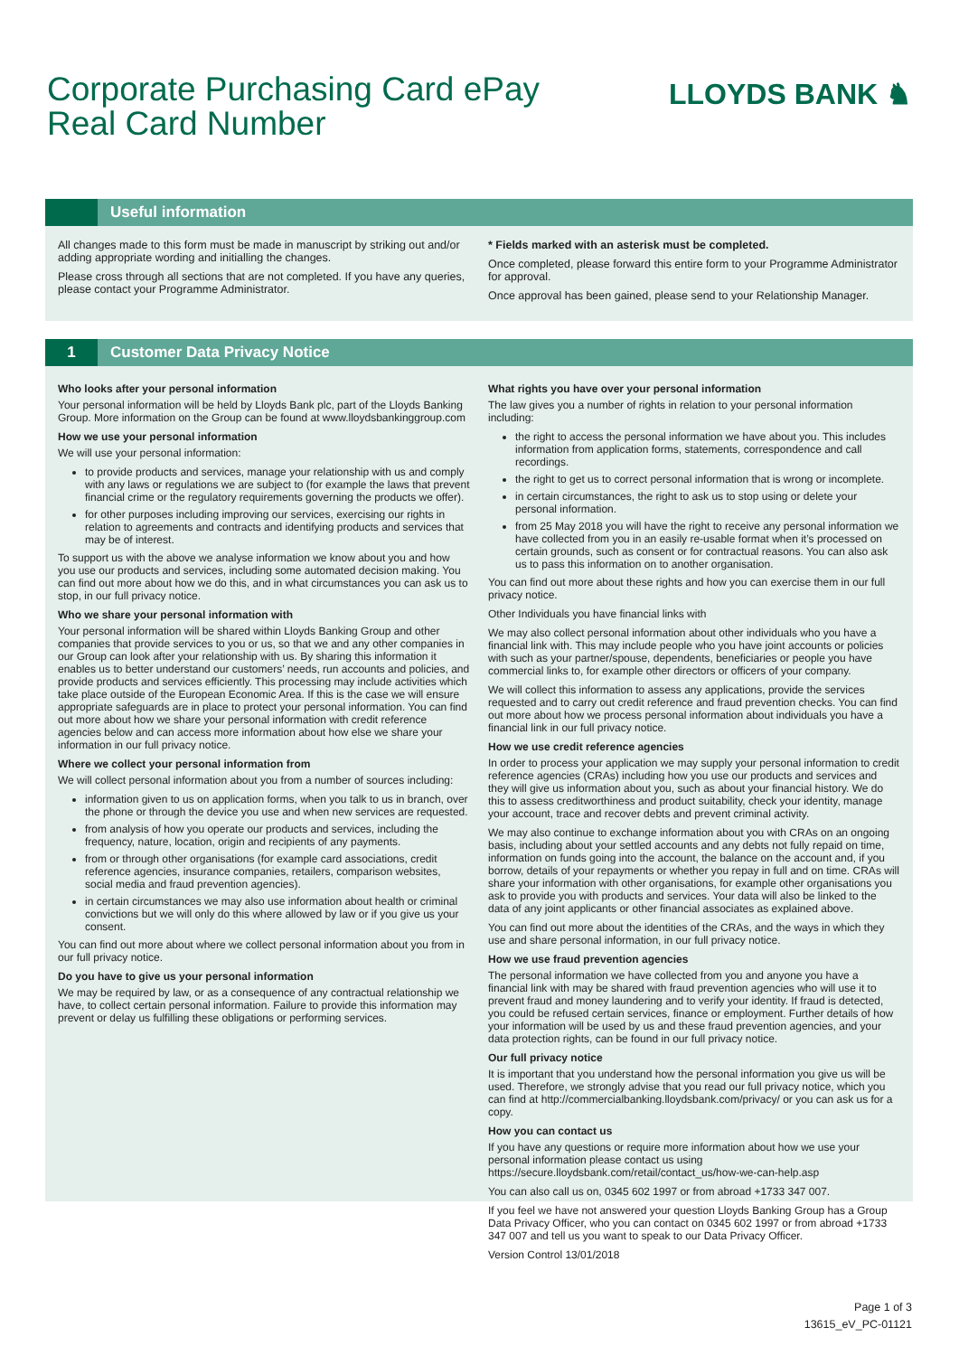Corporate Purchasing Card ePay
Real Card Number
LLOYDS BANK ♞
Useful information
All changes made to this form must be made in manuscript by striking out and/or adding appropriate wording and initialling the changes.
Please cross through all sections that are not completed. If you have any queries, please contact your Programme Administrator.
* Fields marked with an asterisk must be completed.
Once completed, please forward this entire form to your Programme Administrator for approval.
Once approval has been gained, please send to your Relationship Manager.
1
Customer Data Privacy Notice
Who looks after your personal information
Your personal information will be held by Lloyds Bank plc, part of the Lloyds Banking Group. More information on the Group can be found at www.lloydsbankinggroup.com
How we use your personal information
We will use your personal information:
to provide products and services, manage your relationship with us and comply with any laws or regulations we are subject to (for example the laws that prevent financial crime or the regulatory requirements governing the products we offer).
for other purposes including improving our services, exercising our rights in relation to agreements and contracts and identifying products and services that may be of interest.
To support us with the above we analyse information we know about you and how you use our products and services, including some automated decision making. You can find out more about how we do this, and in what circumstances you can ask us to stop, in our full privacy notice.
Who we share your personal information with
Your personal information will be shared within Lloyds Banking Group and other companies that provide services to you or us, so that we and any other companies in our Group can look after your relationship with us. By sharing this information it enables us to better understand our customers’ needs, run accounts and policies, and provide products and services efficiently. This processing may include activities which take place outside of the European Economic Area. If this is the case we will ensure appropriate safeguards are in place to protect your personal information. You can find out more about how we share your personal information with credit reference agencies below and can access more information about how else we share your information in our full privacy notice.
Where we collect your personal information from
We will collect personal information about you from a number of sources including:
information given to us on application forms, when you talk to us in branch, over the phone or through the device you use and when new services are requested.
from analysis of how you operate our products and services, including the frequency, nature, location, origin and recipients of any payments.
from or through other organisations (for example card associations, credit reference agencies, insurance companies, retailers, comparison websites, social media and fraud prevention agencies).
in certain circumstances we may also use information about health or criminal convictions but we will only do this where allowed by law or if you give us your consent.
You can find out more about where we collect personal information about you from in our full privacy notice.
Do you have to give us your personal information
We may be required by law, or as a consequence of any contractual relationship we have, to collect certain personal information. Failure to provide this information may prevent or delay us fulfilling these obligations or performing services.
What rights you have over your personal information
The law gives you a number of rights in relation to your personal information including:
the right to access the personal information we have about you. This includes information from application forms, statements, correspondence and call recordings.
the right to get us to correct personal information that is wrong or incomplete.
in certain circumstances, the right to ask us to stop using or delete your personal information.
from 25 May 2018 you will have the right to receive any personal information we have collected from you in an easily re-usable format when it’s processed on certain grounds, such as consent or for contractual reasons. You can also ask us to pass this information on to another organisation.
You can find out more about these rights and how you can exercise them in our full privacy notice.
Other Individuals you have financial links with
We may also collect personal information about other individuals who you have a financial link with. This may include people who you have joint accounts or policies with such as your partner/spouse, dependents, beneficiaries or people you have commercial links to, for example other directors or officers of your company.
We will collect this information to assess any applications, provide the services requested and to carry out credit reference and fraud prevention checks. You can find out more about how we process personal information about individuals you have a financial link in our full privacy notice.
How we use credit reference agencies
In order to process your application we may supply your personal information to credit reference agencies (CRAs) including how you use our products and services and they will give us information about you, such as about your financial history. We do this to assess creditworthiness and product suitability, check your identity, manage your account, trace and recover debts and prevent criminal activity.
We may also continue to exchange information about you with CRAs on an ongoing basis, including about your settled accounts and any debts not fully repaid on time, information on funds going into the account, the balance on the account and, if you borrow, details of your repayments or whether you repay in full and on time. CRAs will share your information with other organisations, for example other organisations you ask to provide you with products and services. Your data will also be linked to the data of any joint applicants or other financial associates as explained above.
You can find out more about the identities of the CRAs, and the ways in which they use and share personal information, in our full privacy notice.
How we use fraud prevention agencies
The personal information we have collected from you and anyone you have a financial link with may be shared with fraud prevention agencies who will use it to prevent fraud and money laundering and to verify your identity. If fraud is detected, you could be refused certain services, finance or employment. Further details of how your information will be used by us and these fraud prevention agencies, and your data protection rights, can be found in our full privacy notice.
Our full privacy notice
It is important that you understand how the personal information you give us will be used. Therefore, we strongly advise that you read our full privacy notice, which you can find at http://commercialbanking.lloydsbank.com/privacy/ or you can ask us for a copy.
How you can contact us
If you have any questions or require more information about how we use your personal information please contact us using https://secure.lloydsbank.com/retail/contact_us/how-we-can-help.asp
You can also call us on, 0345 602 1997 or from abroad +1733 347 007.
If you feel we have not answered your question Lloyds Banking Group has a Group Data Privacy Officer, who you can contact on 0345 602 1997 or from abroad +1733 347 007 and tell us you want to speak to our Data Privacy Officer.
Version Control 13/01/2018
Page 1 of 3
13615_eV_PC-01121